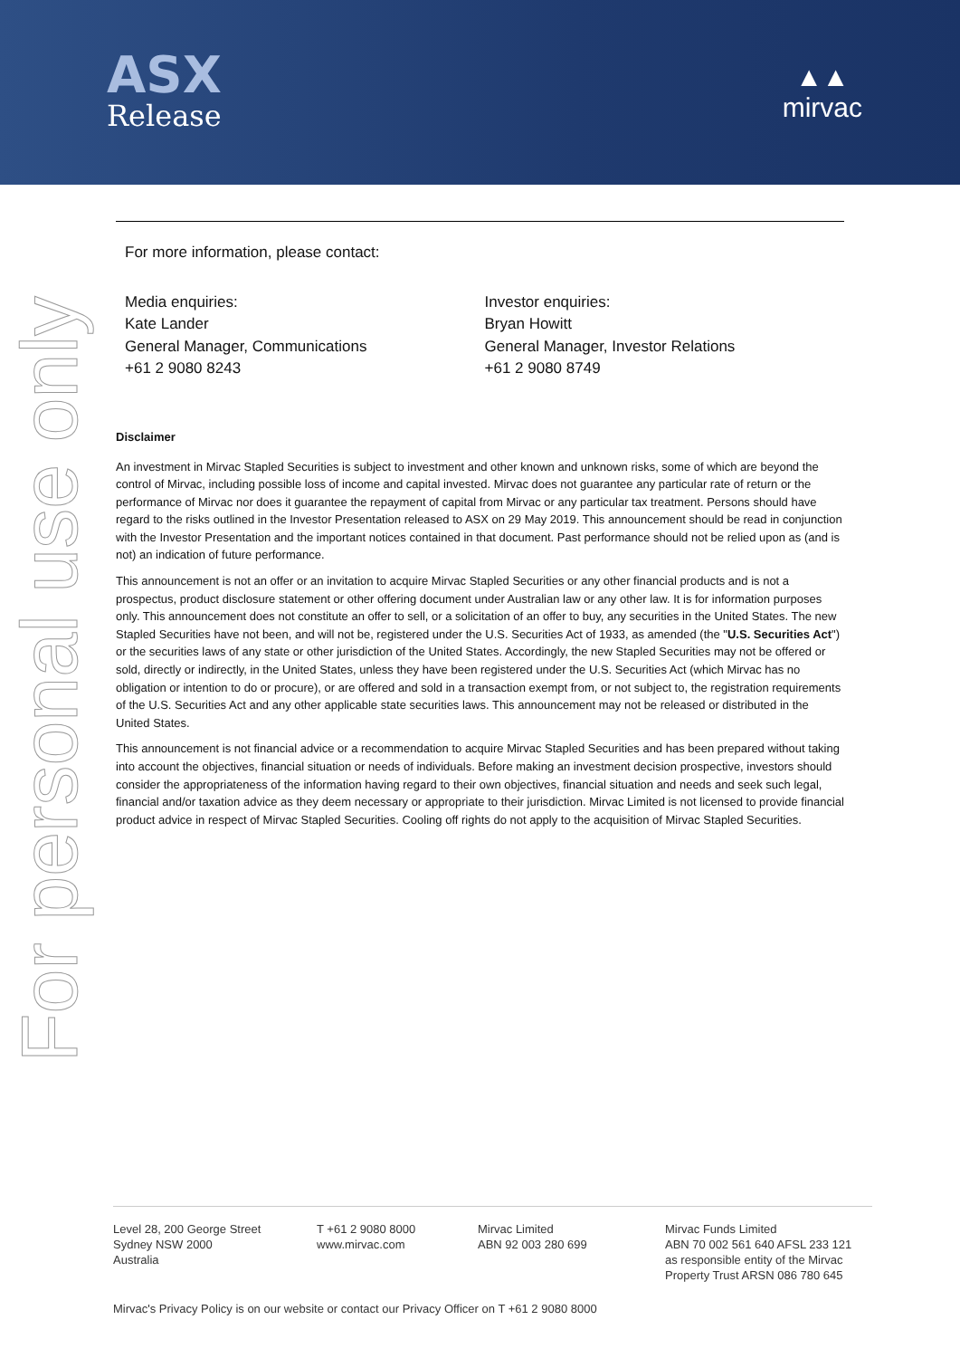ASX
Release
▲▲
mirvac
For personal use only
For more information, please contact:
Media enquiries:
Kate Lander
General Manager, Communications
+61 2 9080 8243
Investor enquiries:
Bryan Howitt
General Manager, Investor Relations
+61 2 9080 8749
Disclaimer
An investment in Mirvac Stapled Securities is subject to investment and other known and unknown risks, some of which are beyond the control of Mirvac, including possible loss of income and capital invested. Mirvac does not guarantee any particular rate of return or the performance of Mirvac nor does it guarantee the repayment of capital from Mirvac or any particular tax treatment. Persons should have regard to the risks outlined in the Investor Presentation released to ASX on 29 May 2019. This announcement should be read in conjunction with the Investor Presentation and the important notices contained in that document. Past performance should not be relied upon as (and is not) an indication of future performance.
This announcement is not an offer or an invitation to acquire Mirvac Stapled Securities or any other financial products and is not a prospectus, product disclosure statement or other offering document under Australian law or any other law. It is for information purposes only. This announcement does not constitute an offer to sell, or a solicitation of an offer to buy, any securities in the United States. The new Stapled Securities have not been, and will not be, registered under the U.S. Securities Act of 1933, as amended (the "U.S. Securities Act") or the securities laws of any state or other jurisdiction of the United States. Accordingly, the new Stapled Securities may not be offered or sold, directly or indirectly, in the United States, unless they have been registered under the U.S. Securities Act (which Mirvac has no obligation or intention to do or procure), or are offered and sold in a transaction exempt from, or not subject to, the registration requirements of the U.S. Securities Act and any other applicable state securities laws. This announcement may not be released or distributed in the United States.
This announcement is not financial advice or a recommendation to acquire Mirvac Stapled Securities and has been prepared without taking into account the objectives, financial situation or needs of individuals. Before making an investment decision prospective, investors should consider the appropriateness of the information having regard to their own objectives, financial situation and needs and seek such legal, financial and/or taxation advice as they deem necessary or appropriate to their jurisdiction. Mirvac Limited is not licensed to provide financial product advice in respect of Mirvac Stapled Securities. Cooling off rights do not apply to the acquisition of Mirvac Stapled Securities.
Level 28, 200 George Street
Sydney NSW 2000
Australia
T +61 2 9080 8000
www.mirvac.com
Mirvac Limited
ABN 92 003 280 699
Mirvac Funds Limited
ABN 70 002 561 640 AFSL 233 121
as responsible entity of the Mirvac
Property Trust ARSN 086 780 645
Mirvac's Privacy Policy is on our website or contact our Privacy Officer on T +61 2 9080 8000